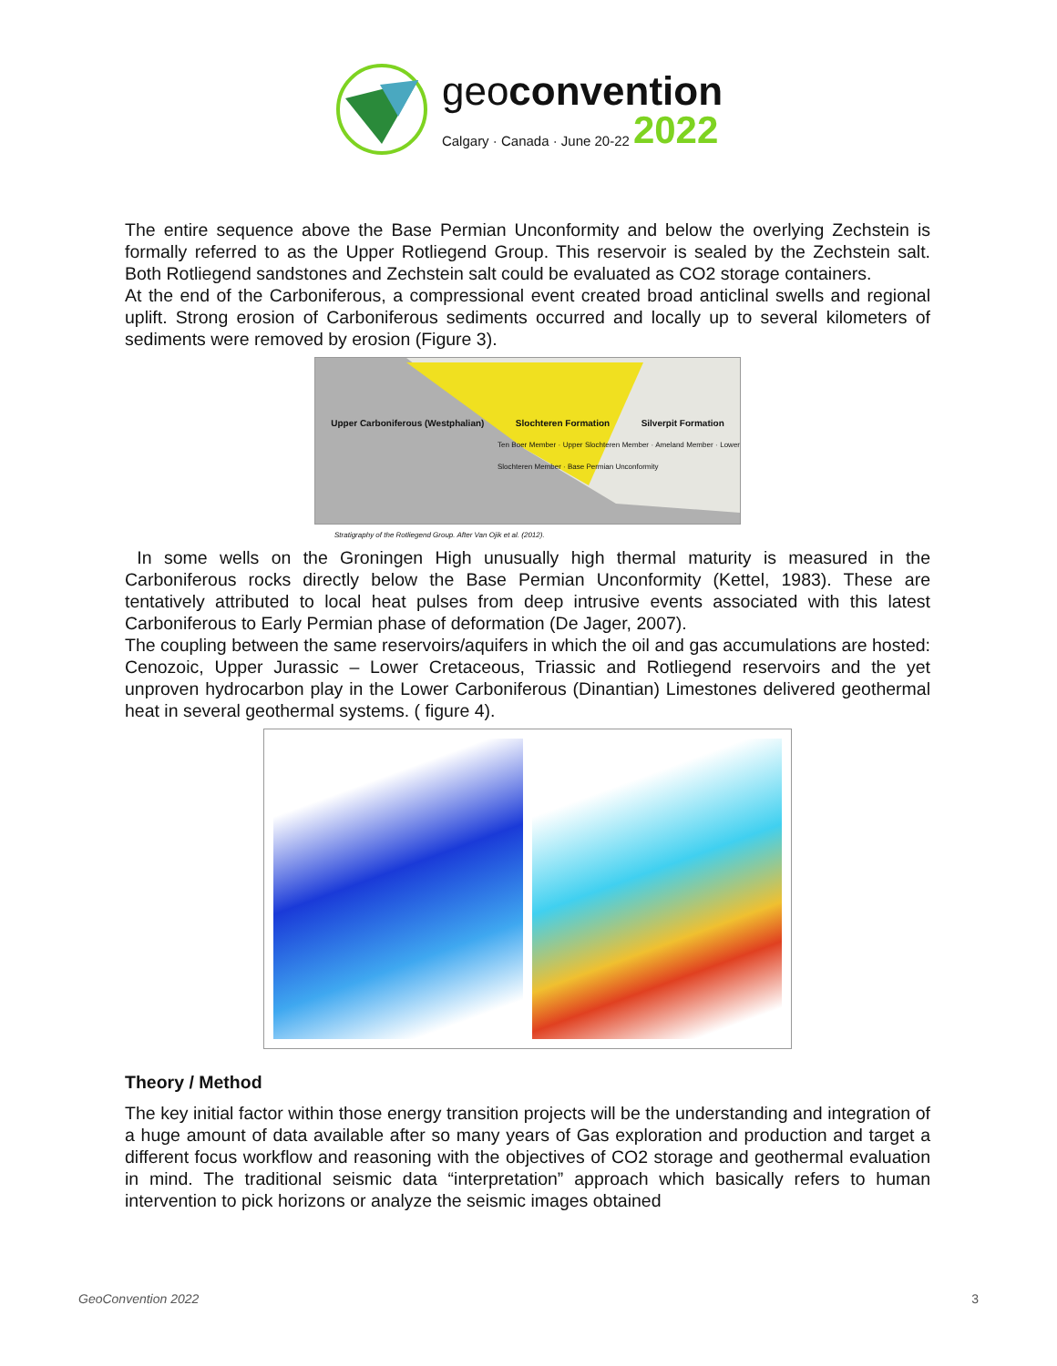geoconvention
Calgary · Canada · June 20-22 2022
The entire sequence above the Base Permian Unconformity and below the overlying Zechstein is formally referred to as the Upper Rotliegend Group. This reservoir is sealed by the Zechstein salt. Both Rotliegend sandstones and Zechstein salt could be evaluated as CO2 storage containers.
At the end of the Carboniferous, a compressional event created broad anticlinal swells and regional uplift. Strong erosion of Carboniferous sediments occurred and locally up to several kilometers of sediments were removed by erosion (Figure 3).
Upper Carboniferous (Westphalian) Slochteren Formation Silverpit Formation
Ten Boer Member · Upper Slochteren Member · Ameland Member · Lower Slochteren Member · Base Permian Unconformity
Stratigraphy of the Rotliegend Group. After Van Ojik et al. (2012).
In some wells on the Groningen High unusually high thermal maturity is measured in the Carboniferous rocks directly below the Base Permian Unconformity (Kettel, 1983). These are tentatively attributed to local heat pulses from deep intrusive events associated with this latest Carboniferous to Early Permian phase of deformation (De Jager, 2007).
The coupling between the same reservoirs/aquifers in which the oil and gas accumulations are hosted: Cenozoic, Upper Jurassic – Lower Cretaceous, Triassic and Rotliegend reservoirs and the yet unproven hydrocarbon play in the Lower Carboniferous (Dinantian) Limestones delivered geothermal heat in several geothermal systems. ( figure 4).
Theory / Method
The key initial factor within those energy transition projects will be the understanding and integration of a huge amount of data available after so many years of Gas exploration and production and target a different focus workflow and reasoning with the objectives of CO2 storage and geothermal evaluation in mind. The traditional seismic data “interpretation” approach which basically refers to human intervention to pick horizons or analyze the seismic images obtained
GeoConvention 2022 3